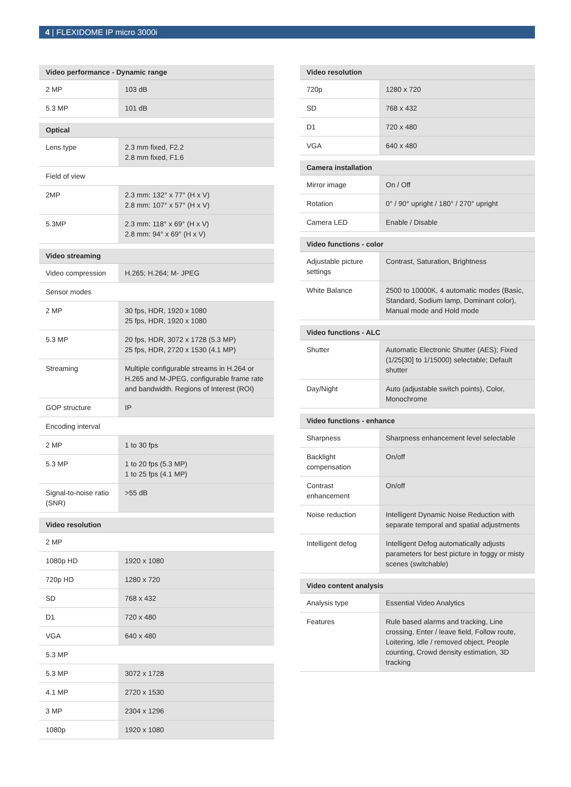4 | FLEXIDOME IP micro 3000i
| Video performance - Dynamic range | |
| --- | --- |
| 2 MP | 103 dB |
| 5.3 MP | 101 dB |
| Optical | |
| Lens type | 2.3 mm fixed, F2.2 2.8 mm fixed, F1.6 |
| Field of view | |
| 2MP | 2.3 mm: 132° x 77° (H x V) 2.8 mm: 107° x 57° (H x V) |
| 5.3MP | 2.3 mm: 118° x 69° (H x V) 2.8 mm: 94° x 69° (H x V) |
| Video streaming | |
| Video compression | H.265; H.264; M- JPEG |
| Sensor modes | |
| 2 MP | 30 fps, HDR, 1920 x 1080 25 fps, HDR, 1920 x 1080 |
| 5.3 MP | 20 fps, HDR, 3072 x 1728 (5.3 MP) 25 fps, HDR, 2720 x 1530 (4.1 MP) |
| Streaming | Multiple configurable streams in H.264 or H.265 and M-JPEG, configurable frame rate and bandwidth. Regions of Interest (ROI) |
| GOP structure | IP |
| Encoding interval | |
| 2 MP | 1 to 30 fps |
| 5.3 MP | 1 to 20 fps (5.3 MP) 1 to 25 fps (4.1 MP) |
| Signal-to-noise ratio (SNR) | >55 dB |
| Video resolution | |
| 2 MP | |
| 1080p HD | 1920 x 1080 |
| 720p HD | 1280 x 720 |
| SD | 768 x 432 |
| D1 | 720 x 480 |
| VGA | 640 x 480 |
| 5.3 MP | |
| 5.3 MP | 3072 x 1728 |
| 4.1 MP | 2720 x 1530 |
| 3 MP | 2304 x 1296 |
| 1080p | 1920 x 1080 |
| Video resolution | |
| --- | --- |
| 720p | 1280 x 720 |
| SD | 768 x 432 |
| D1 | 720 x 480 |
| VGA | 640 x 480 |
| Camera installation | |
| Mirror image | On / Off |
| Rotation | 0° / 90° upright / 180° / 270° upright |
| Camera LED | Enable / Disable |
| Video functions - color | |
| Adjustable picture settings | Contrast, Saturation, Brightness |
| White Balance | 2500 to 10000K, 4 automatic modes (Basic, Standard, Sodium lamp, Dominant color), Manual mode and Hold mode |
| Video functions - ALC | |
| Shutter | Automatic Electronic Shutter (AES); Fixed (1/25[30] to 1/15000) selectable; Default shutter |
| Day/Night | Auto (adjustable switch points), Color, Monochrome |
| Video functions - enhance | |
| Sharpness | Sharpness enhancement level selectable |
| Backlight compensation | On/off |
| Contrast enhancement | On/off |
| Noise reduction | Intelligent Dynamic Noise Reduction with separate temporal and spatial adjustments |
| Intelligent defog | Intelligent Defog automatically adjusts parameters for best picture in foggy or misty scenes (switchable) |
| Video content analysis | |
| Analysis type | Essential Video Analytics |
| Features | Rule based alarms and tracking, Line crossing, Enter / leave field, Follow route, Loitering, Idle / removed object, People counting, Crowd density estimation, 3D tracking |